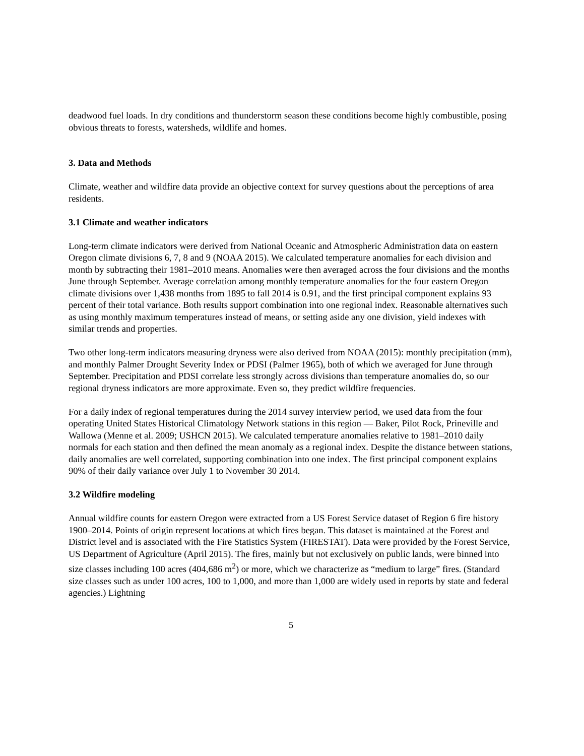deadwood fuel loads. In dry conditions and thunderstorm season these conditions become highly combustible, posing obvious threats to forests, watersheds, wildlife and homes.
3. Data and Methods
Climate, weather and wildfire data provide an objective context for survey questions about the perceptions of area residents.
3.1 Climate and weather indicators
Long-term climate indicators were derived from National Oceanic and Atmospheric Administration data on eastern Oregon climate divisions 6, 7, 8 and 9 (NOAA 2015). We calculated temperature anomalies for each division and month by subtracting their 1981–2010 means. Anomalies were then averaged across the four divisions and the months June through September. Average correlation among monthly temperature anomalies for the four eastern Oregon climate divisions over 1,438 months from 1895 to fall 2014 is 0.91, and the first principal component explains 93 percent of their total variance. Both results support combination into one regional index. Reasonable alternatives such as using monthly maximum temperatures instead of means, or setting aside any one division, yield indexes with similar trends and properties.
Two other long-term indicators measuring dryness were also derived from NOAA (2015): monthly precipitation (mm), and monthly Palmer Drought Severity Index or PDSI (Palmer 1965), both of which we averaged for June through September. Precipitation and PDSI correlate less strongly across divisions than temperature anomalies do, so our regional dryness indicators are more approximate. Even so, they predict wildfire frequencies.
For a daily index of regional temperatures during the 2014 survey interview period, we used data from the four operating United States Historical Climatology Network stations in this region — Baker, Pilot Rock, Prineville and Wallowa (Menne et al. 2009; USHCN 2015). We calculated temperature anomalies relative to 1981–2010 daily normals for each station and then defined the mean anomaly as a regional index. Despite the distance between stations, daily anomalies are well correlated, supporting combination into one index. The first principal component explains 90% of their daily variance over July 1 to November 30 2014.
3.2 Wildfire modeling
Annual wildfire counts for eastern Oregon were extracted from a US Forest Service dataset of Region 6 fire history 1900–2014. Points of origin represent locations at which fires began. This dataset is maintained at the Forest and District level and is associated with the Fire Statistics System (FIRESTAT). Data were provided by the Forest Service, US Department of Agriculture (April 2015). The fires, mainly but not exclusively on public lands, were binned into size classes including 100 acres (404,686 m<sup>2</sup>) or more, which we characterize as “medium to large” fires. (Standard size classes such as under 100 acres, 100 to 1,000, and more than 1,000 are widely used in reports by state and federal agencies.) Lightning
5